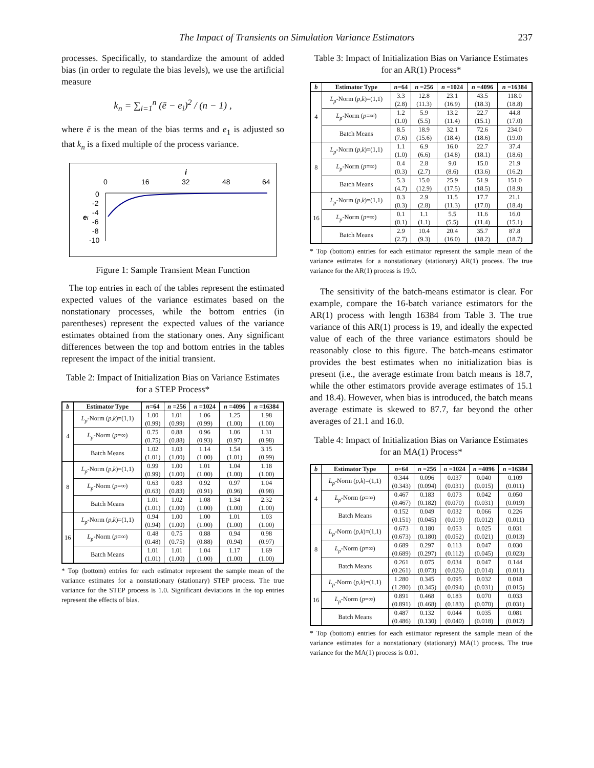The Impact of Transients on Simulation Variance Estimators 237
processes. Specifically, to standardize the amount of added bias (in order to regulate the bias levels), we use the artificial measure
k<sub>n</sub> = ∑<sub>i=1</sub><sup>n</sup> (ē − e<sub>i</sub>)<sup>2</sup> / (n − 1) ,
where ē is the mean of the bias terms and e<sub>1</sub> is adjusted so that k<sub>n</sub> is a fixed multiple of the process variance.
i
0
16
32
48
64
0
-2
-4
-6
-8
-10
ei
Figure 1: Sample Transient Mean Function
The top entries in each of the tables represent the estimated expected values of the variance estimates based on the nonstationary processes, while the bottom entries (in parentheses) represent the expected values of the variance estimates obtained from the stationary ones. Any significant differences between the top and bottom entries in the tables represent the impact of the initial transient.
Table 2: Impact of Initialization Bias on Variance Estimates for a STEP Process*
| b | Estimator Type | n =64 | n =256 | n =1024 | n =4096 | n =16384 |
| --- | --- | --- | --- | --- | --- | --- |
| 4 | L<sub>p</sub> -Norm ( p,k )=(1,1) | 1.00 (0.99) | 1.01 (0.99) | 1.06 (0.99) | 1.25 (1.00) | 1.98 (1.00) |
| | L<sub>p</sub> -Norm ( p =∞) | 0.75 (0.75) | 0.88 (0.88) | 0.96 (0.93) | 1.06 (0.97) | 1.31 (0.98) |
| | Batch Means | 1.02 (1.01) | 1.03 (1.00) | 1.14 (1.00) | 1.54 (1.01) | 3.15 (0.99) |
| 8 | L<sub>p</sub> -Norm ( p,k )=(1,1) | 0.99 (0.99) | 1.00 (1.00) | 1.01 (1.00) | 1.04 (1.00) | 1.18 (1.00) |
| | L<sub>p</sub> -Norm ( p =∞) | 0.63 (0.63) | 0.83 (0.83) | 0.92 (0.91) | 0.97 (0.96) | 1.04 (0.98) |
| | Batch Means | 1.01 (1.01) | 1.02 (1.00) | 1.08 (1.00) | 1.34 (1.00) | 2.32 (1.00) |
| 16 | L<sub>p</sub> -Norm ( p,k )=(1,1) | 0.94 (0.94) | 1.00 (1.00) | 1.00 (1.00) | 1.01 (1.00) | 1.03 (1.00) |
| | L<sub>p</sub> -Norm ( p =∞) | 0.48 (0.48) | 0.75 (0.75) | 0.88 (0.88) | 0.94 (0.94) | 0.98 (0.97) |
| | Batch Means | 1.01 (1.01) | 1.01 (1.00) | 1.04 (1.00) | 1.17 (1.00) | 1.69 (1.00) |
* Top (bottom) entries for each estimator represent the sample mean of the variance estimates for a nonstationary (stationary) STEP process. The true variance for the STEP process is 1.0. Significant deviations in the top entries represent the effects of bias.
Table 3: Impact of Initialization Bias on Variance Estimates for an AR(1) Process*
| b | Estimator Type | n =64 | n =256 | n =1024 | n =4096 | n =16384 |
| --- | --- | --- | --- | --- | --- | --- |
| 4 | L<sub>p</sub> -Norm ( p,k )=(1,1) | 3.3 (2.8) | 12.8 (11.3) | 23.1 (16.9) | 43.5 (18.3) | 118.0 (18.8) |
| | L<sub>p</sub> -Norm ( p =∞) | 1.2 (1.0) | 5.9 (5.5) | 13.2 (11.4) | 22.7 (15.1) | 44.8 (17.0) |
| | Batch Means | 8.5 (7.6) | 18.9 (15.6) | 32.1 (18.4) | 72.6 (18.6) | 234.0 (19.0) |
| 8 | L<sub>p</sub> -Norm ( p,k )=(1,1) | 1.1 (1.0) | 6.9 (6.6) | 16.0 (14.8) | 22.7 (18.1) | 37.4 (18.6) |
| | L<sub>p</sub> -Norm ( p =∞) | 0.4 (0.3) | 2.8 (2.7) | 9.0 (8.6) | 15.0 (13.6) | 21.9 (16.2) |
| | Batch Means | 5.3 (4.7) | 15.0 (12.9) | 25.9 (17.5) | 51.9 (18.5) | 151.0 (18.9) |
| 16 | L<sub>p</sub> -Norm ( p,k )=(1,1) | 0.3 (0.3) | 2.9 (2.8) | 11.5 (11.3) | 17.7 (17.0) | 21.1 (18.4) |
| | L<sub>p</sub> -Norm ( p =∞) | 0.1 (0.1) | 1.1 (1.1) | 5.5 (5.5) | 11.6 (11.4) | 16.0 (15.1) |
| | Batch Means | 2.9 (2.7) | 10.4 (9.3) | 20.4 (16.0) | 35.7 (18.2) | 87.8 (18.7) |
* Top (bottom) entries for each estimator represent the sample mean of the variance estimates for a nonstationary (stationary) AR(1) process. The true variance for the AR(1) process is 19.0.
The sensitivity of the batch-means estimator is clear. For example, compare the 16-batch variance estimators for the AR(1) process with length 16384 from Table 3. The true variance of this AR(1) process is 19, and ideally the expected value of each of the three variance estimators should be reasonably close to this figure. The batch-means estimator provides the best estimates when no initialization bias is present (i.e., the average estimate from batch means is 18.7, while the other estimators provide average estimates of 15.1 and 18.4). However, when bias is introduced, the batch means average estimate is skewed to 87.7, far beyond the other averages of 21.1 and 16.0.
Table 4: Impact of Initialization Bias on Variance Estimates for an MA(1) Process*
| b | Estimator Type | n =64 | n =256 | n =1024 | n =4096 | n =16384 |
| --- | --- | --- | --- | --- | --- | --- |
| 4 | L<sub>p</sub> -Norm ( p,k )=(1,1) | 0.344 (0.343) | 0.096 (0.094) | 0.037 (0.031) | 0.040 (0.015) | 0.109 (0.011) |
| | L<sub>p</sub> -Norm ( p =∞) | 0.467 (0.467) | 0.183 (0.182) | 0.073 (0.070) | 0.042 (0.031) | 0.050 (0.019) |
| | Batch Means | 0.152 (0.151) | 0.049 (0.045) | 0.032 (0.019) | 0.066 (0.012) | 0.226 (0.011) |
| 8 | L<sub>p</sub> -Norm ( p,k )=(1,1) | 0.673 (0.673) | 0.180 (0.180) | 0.053 (0.052) | 0.025 (0.021) | 0.031 (0.013) |
| | L<sub>p</sub> -Norm ( p =∞) | 0.689 (0.689) | 0.297 (0.297) | 0.113 (0.112) | 0.047 (0.045) | 0.030 (0.023) |
| | Batch Means | 0.261 (0.261) | 0.075 (0.073) | 0.034 (0.026) | 0.047 (0.014) | 0.144 (0.011) |
| 16 | L<sub>p</sub> -Norm ( p,k )=(1,1) | 1.280 (1.280) | 0.345 (0.345) | 0.095 (0.094) | 0.032 (0.031) | 0.018 (0.015) |
| | L<sub>p</sub> -Norm ( p =∞) | 0.891 (0.891) | 0.468 (0.468) | 0.183 (0.183) | 0.070 (0.070) | 0.033 (0.031) |
| | Batch Means | 0.487 (0.486) | 0.132 (0.130) | 0.044 (0.040) | 0.035 (0.018) | 0.081 (0.012) |
* Top (bottom) entries for each estimator represent the sample mean of the variance estimates for a nonstationary (stationary) MA(1) process. The true variance for the MA(1) process is 0.01.